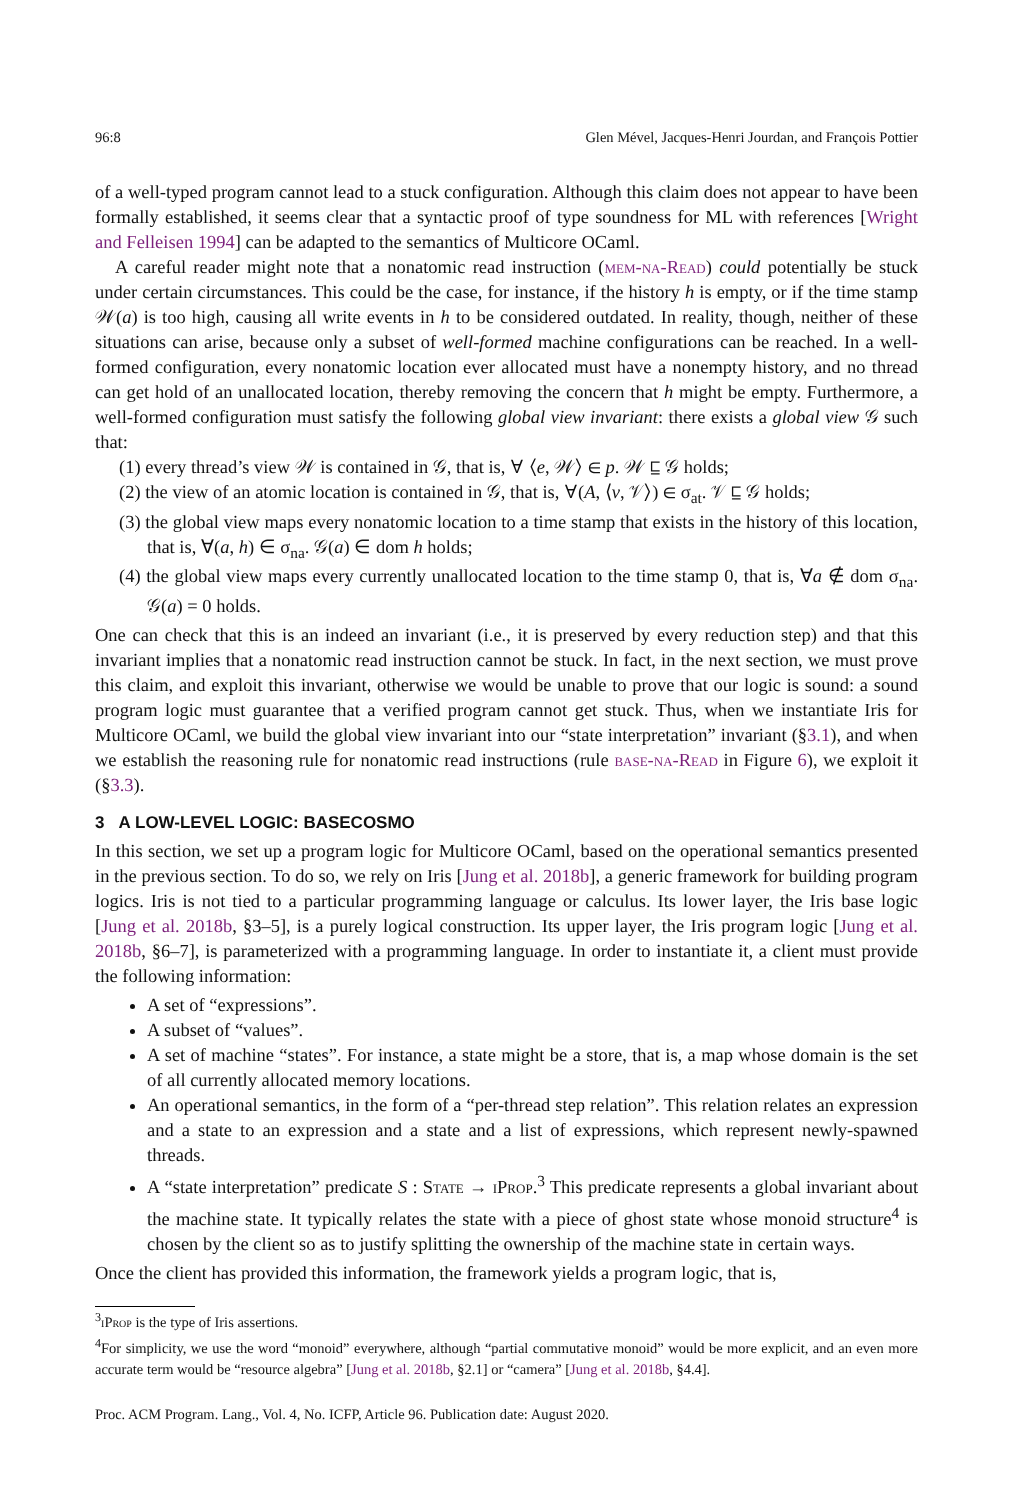96:8 Glen Mével, Jacques-Henri Jourdan, and François Pottier
of a well-typed program cannot lead to a stuck configuration. Although this claim does not appear to have been formally established, it seems clear that a syntactic proof of type soundness for ML with references [Wright and Felleisen 1994] can be adapted to the semantics of Multicore OCaml.
A careful reader might note that a nonatomic read instruction (mem-na-Read) could potentially be stuck under certain circumstances. This could be the case, for instance, if the history h is empty, or if the time stamp 𝒲(a) is too high, causing all write events in h to be considered outdated. In reality, though, neither of these situations can arise, because only a subset of well-formed machine configurations can be reached. In a well-formed configuration, every nonatomic location ever allocated must have a nonempty history, and no thread can get hold of an unallocated location, thereby removing the concern that h might be empty. Furthermore, a well-formed configuration must satisfy the following global view invariant: there exists a global view 𝒢 such that:
(1) every thread’s view 𝒲 is contained in 𝒢, that is, ∀ ⟨e, 𝒲⟩ ∈ p. 𝒲 ⊑ 𝒢 holds;
(2) the view of an atomic location is contained in 𝒢, that is, ∀(A, ⟨v, 𝒱⟩) ∈ σ<sub>at</sub>. 𝒱 ⊑ 𝒢 holds;
(3) the global view maps every nonatomic location to a time stamp that exists in the history of this location, that is, ∀(a, h) ∈ σ<sub>na</sub>. 𝒢(a) ∈ dom h holds;
(4) the global view maps every currently unallocated location to the time stamp 0, that is, ∀a ∉ dom σ<sub>na</sub>. 𝒢(a) = 0 holds.
One can check that this is an indeed an invariant (i.e., it is preserved by every reduction step) and that this invariant implies that a nonatomic read instruction cannot be stuck. In fact, in the next section, we must prove this claim, and exploit this invariant, otherwise we would be unable to prove that our logic is sound: a sound program logic must guarantee that a verified program cannot get stuck. Thus, when we instantiate Iris for Multicore OCaml, we build the global view invariant into our “state interpretation” invariant (§3.1), and when we establish the reasoning rule for nonatomic read instructions (rule base-na-Read in Figure 6), we exploit it (§3.3).
3 A LOW-LEVEL LOGIC: BASECOSMO
In this section, we set up a program logic for Multicore OCaml, based on the operational semantics presented in the previous section. To do so, we rely on Iris [Jung et al. 2018b], a generic framework for building program logics. Iris is not tied to a particular programming language or calculus. Its lower layer, the Iris base logic [Jung et al. 2018b, §3–5], is a purely logical construction. Its upper layer, the Iris program logic [Jung et al. 2018b, §6–7], is parameterized with a programming language. In order to instantiate it, a client must provide the following information:
A set of “expressions”.
A subset of “values”.
A set of machine “states”. For instance, a state might be a store, that is, a map whose domain is the set of all currently allocated memory locations.
An operational semantics, in the form of a “per-thread step relation”. This relation relates an expression and a state to an expression and a state and a list of expressions, which represent newly-spawned threads.
A “state interpretation” predicate S : State → iProp.<sup>3</sup> This predicate represents a global invariant about the machine state. It typically relates the state with a piece of ghost state whose monoid structure<sup>4</sup> is chosen by the client so as to justify splitting the ownership of the machine state in certain ways.
Once the client has provided this information, the framework yields a program logic, that is,
<sup>3</sup> iProp is the type of Iris assertions.
<sup>4</sup> For simplicity, we use the word “monoid” everywhere, although “partial commutative monoid” would be more explicit, and an even more accurate term would be “resource algebra” [Jung et al. 2018b, §2.1] or “camera” [Jung et al. 2018b, §4.4].
Proc. ACM Program. Lang., Vol. 4, No. ICFP, Article 96. Publication date: August 2020.